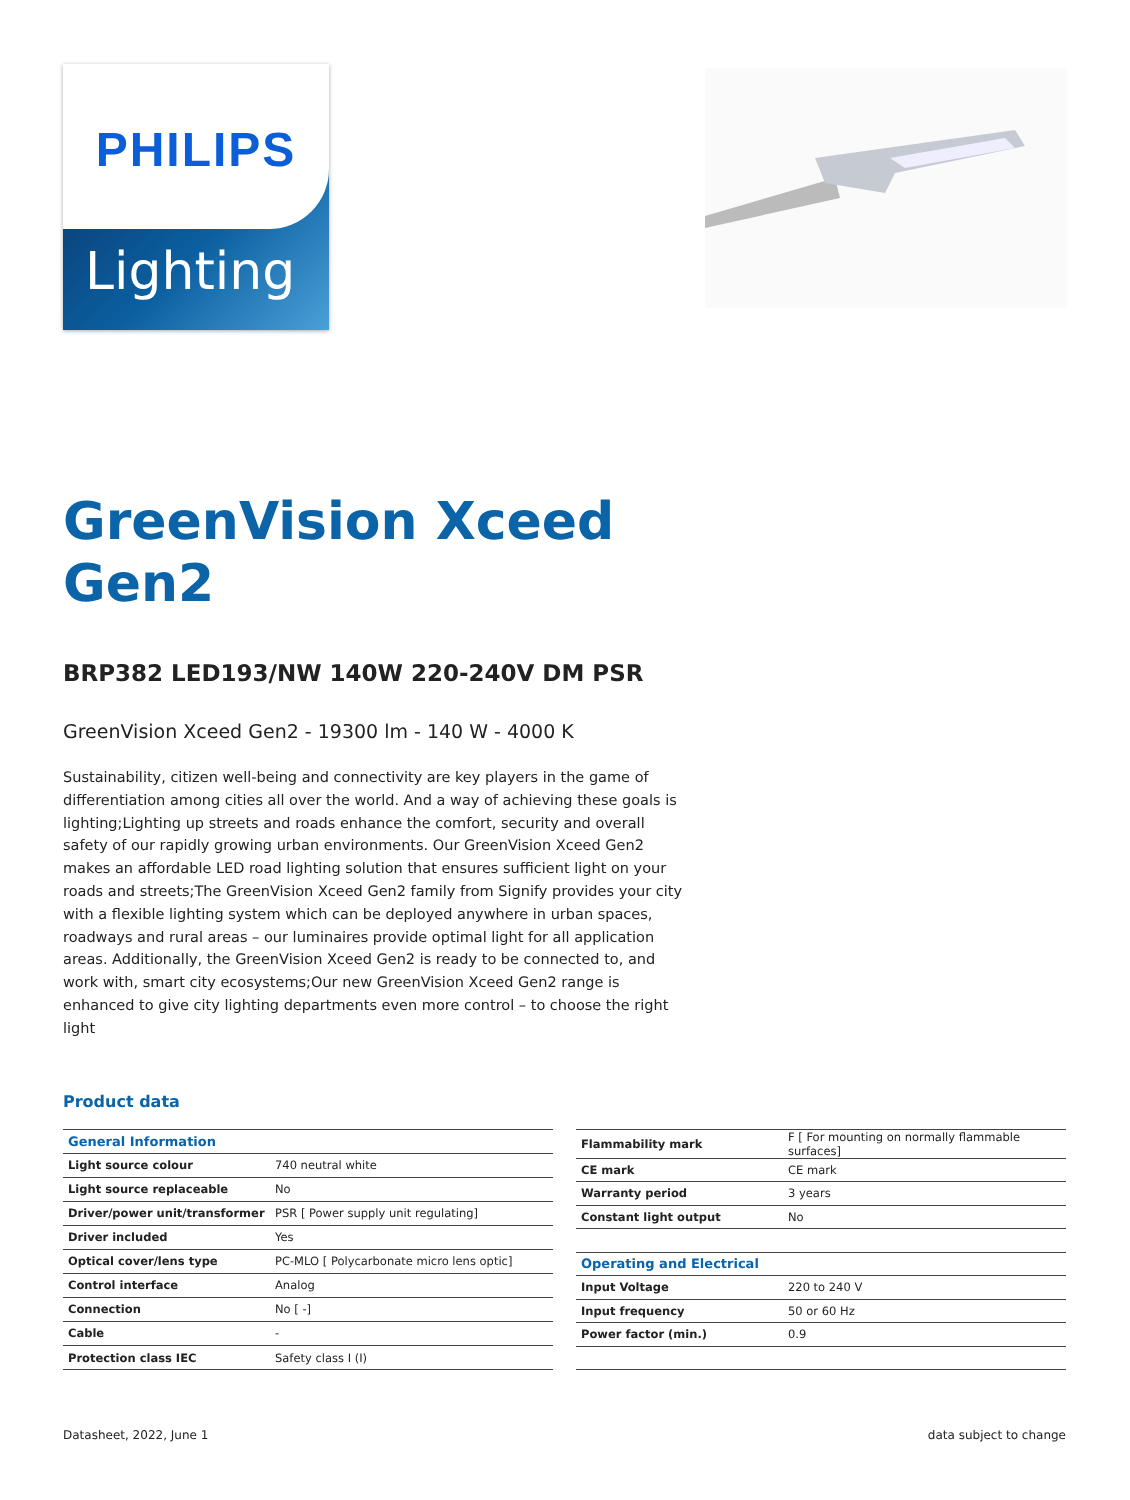PHILIPS
Lighting
GreenVision Xceed
Gen2
BRP382 LED193/NW 140W 220-240V DM PSR
GreenVision Xceed Gen2 - 19300 lm - 140 W - 4000 K
Sustainability, citizen well-being and connectivity are key players in the game of differentiation among cities all over the world. And a way of achieving these goals is lighting;Lighting up streets and roads enhance the comfort, security and overall safety of our rapidly growing urban environments. Our GreenVision Xceed Gen2 makes an affordable LED road lighting solution that ensures sufficient light on your roads and streets;The GreenVision Xceed Gen2 family from Signify provides your city with a flexible lighting system which can be deployed anywhere in urban spaces, roadways and rural areas – our luminaires provide optimal light for all application areas. Additionally, the GreenVision Xceed Gen2 is ready to be connected to, and work with, smart city ecosystems;Our new GreenVision Xceed Gen2 range is enhanced to give city lighting departments even more control – to choose the right light
Product data
| General Information | |
| --- | --- |
| Light source colour | 740 neutral white |
| Light source replaceable | No |
| Driver/power unit/transformer | PSR [ Power supply unit regulating] |
| Driver included | Yes |
| Optical cover/lens type | PC-MLO [ Polycarbonate micro lens optic] |
| Control interface | Analog |
| Connection | No [ -] |
| Cable | - |
| Protection class IEC | Safety class I (I) |
| Flammability mark | F [ For mounting on normally flammable surfaces] |
| CE mark | CE mark |
| Warranty period | 3 years |
| Constant light output | No |
| Operating and Electrical | |
| Input Voltage | 220 to 240 V |
| Input frequency | 50 or 60 Hz |
| Power factor (min.) | 0.9 |
Datasheet, 2022, June 1 data subject to change